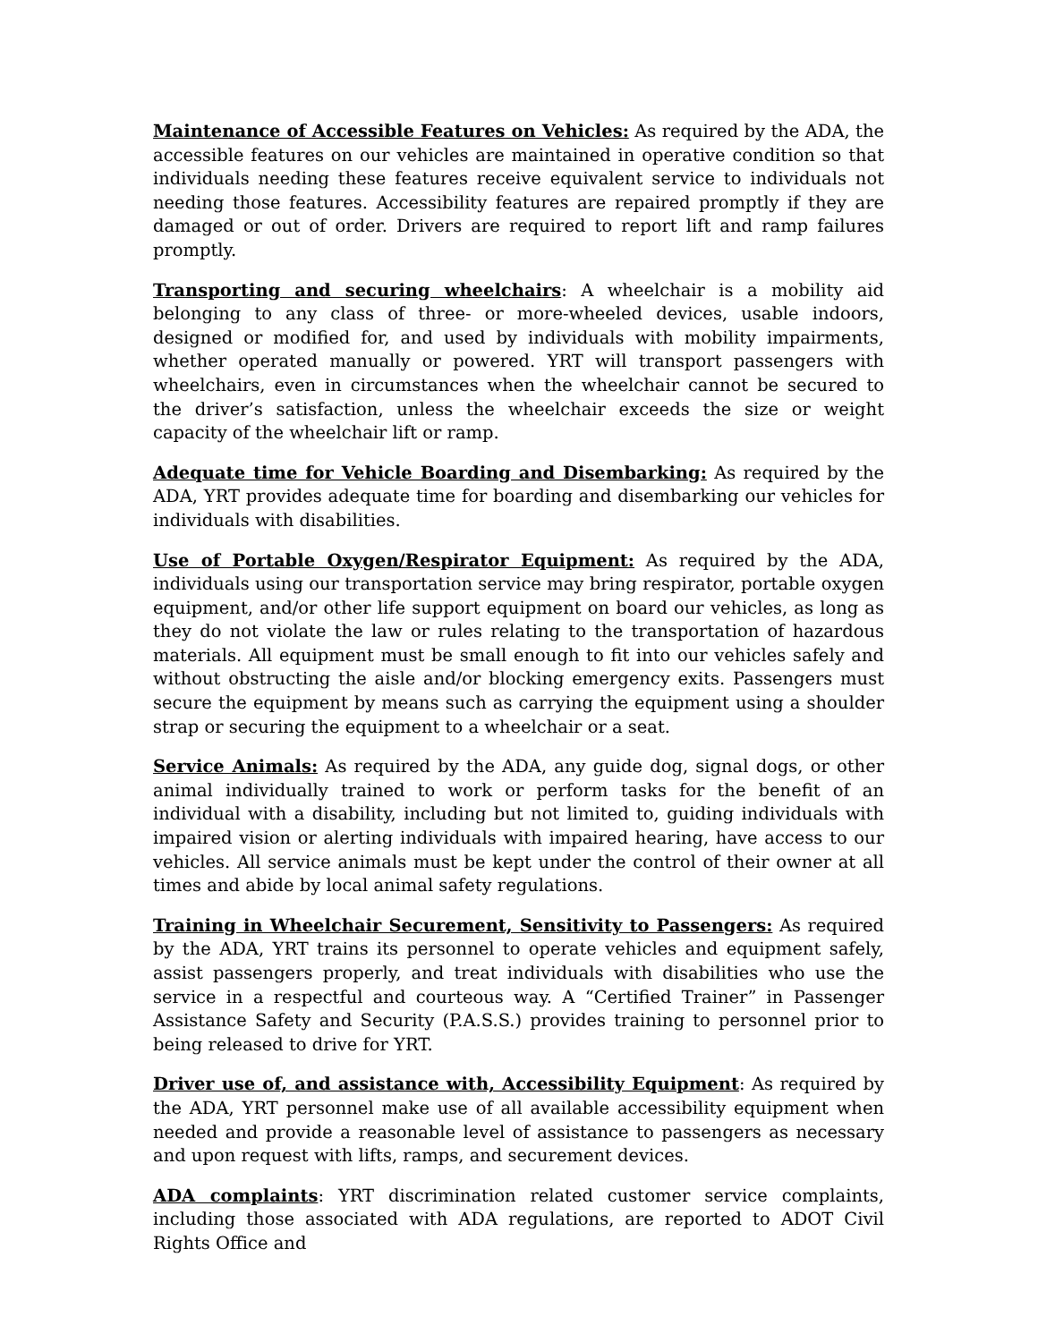Maintenance of Accessible Features on Vehicles: As required by the ADA, the accessible features on our vehicles are maintained in operative condition so that individuals needing these features receive equivalent service to individuals not needing those features. Accessibility features are repaired promptly if they are damaged or out of order. Drivers are required to report lift and ramp failures promptly.
Transporting and securing wheelchairs: A wheelchair is a mobility aid belonging to any class of three- or more-wheeled devices, usable indoors, designed or modified for, and used by individuals with mobility impairments, whether operated manually or powered. YRT will transport passengers with wheelchairs, even in circumstances when the wheelchair cannot be secured to the driver’s satisfaction, unless the wheelchair exceeds the size or weight capacity of the wheelchair lift or ramp.
Adequate time for Vehicle Boarding and Disembarking: As required by the ADA, YRT provides adequate time for boarding and disembarking our vehicles for individuals with disabilities.
Use of Portable Oxygen/Respirator Equipment: As required by the ADA, individuals using our transportation service may bring respirator, portable oxygen equipment, and/or other life support equipment on board our vehicles, as long as they do not violate the law or rules relating to the transportation of hazardous materials. All equipment must be small enough to fit into our vehicles safely and without obstructing the aisle and/or blocking emergency exits. Passengers must secure the equipment by means such as carrying the equipment using a shoulder strap or securing the equipment to a wheelchair or a seat.
Service Animals: As required by the ADA, any guide dog, signal dogs, or other animal individually trained to work or perform tasks for the benefit of an individual with a disability, including but not limited to, guiding individuals with impaired vision or alerting individuals with impaired hearing, have access to our vehicles. All service animals must be kept under the control of their owner at all times and abide by local animal safety regulations.
Training in Wheelchair Securement, Sensitivity to Passengers: As required by the ADA, YRT trains its personnel to operate vehicles and equipment safely, assist passengers properly, and treat individuals with disabilities who use the service in a respectful and courteous way. A “Certified Trainer” in Passenger Assistance Safety and Security (P.A.S.S.) provides training to personnel prior to being released to drive for YRT.
Driver use of, and assistance with, Accessibility Equipment: As required by the ADA, YRT personnel make use of all available accessibility equipment when needed and provide a reasonable level of assistance to passengers as necessary and upon request with lifts, ramps, and securement devices.
ADA complaints: YRT discrimination related customer service complaints, including those associated with ADA regulations, are reported to ADOT Civil Rights Office and